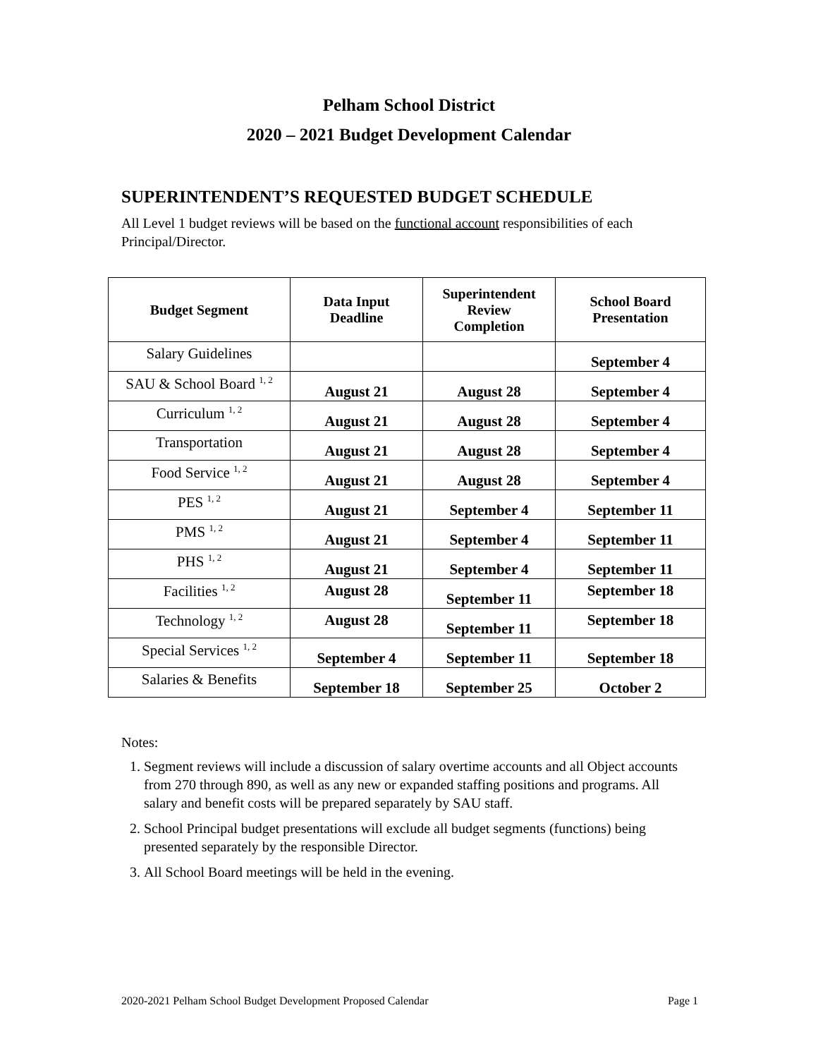Pelham School District
2020 – 2021 Budget Development Calendar
SUPERINTENDENT’S REQUESTED BUDGET SCHEDULE
All Level 1 budget reviews will be based on the functional account responsibilities of each Principal/Director.
| Budget Segment | Data Input Deadline | Superintendent Review Completion | School Board Presentation |
| --- | --- | --- | --- |
| Salary Guidelines | | | September 4 |
| SAU & School Board <sup>1, 2</sup> | August 21 | August 28 | September 4 |
| Curriculum <sup>1, 2</sup> | August 21 | August 28 | September 4 |
| Transportation | August 21 | August 28 | September 4 |
| Food Service <sup>1, 2</sup> | August 21 | August 28 | September 4 |
| PES <sup>1, 2</sup> | August 21 | September 4 | September 11 |
| PMS <sup>1, 2</sup> | August 21 | September 4 | September 11 |
| PHS <sup>1, 2</sup> | August 21 | September 4 | September 11 |
| Facilities <sup>1, 2</sup> | August 28 | September 11 | September 18 |
| Technology <sup>1, 2</sup> | August 28 | September 11 | September 18 |
| Special Services <sup>1, 2</sup> | September 4 | September 11 | September 18 |
| Salaries & Benefits | September 18 | September 25 | October 2 |
Notes:
1. Segment reviews will include a discussion of salary overtime accounts and all Object accounts from 270 through 890, as well as any new or expanded staffing positions and programs. All salary and benefit costs will be prepared separately by SAU staff.
2. School Principal budget presentations will exclude all budget segments (functions) being presented separately by the responsible Director.
3. All School Board meetings will be held in the evening.
2020-2021 Pelham School Budget Development Proposed Calendar Page 1